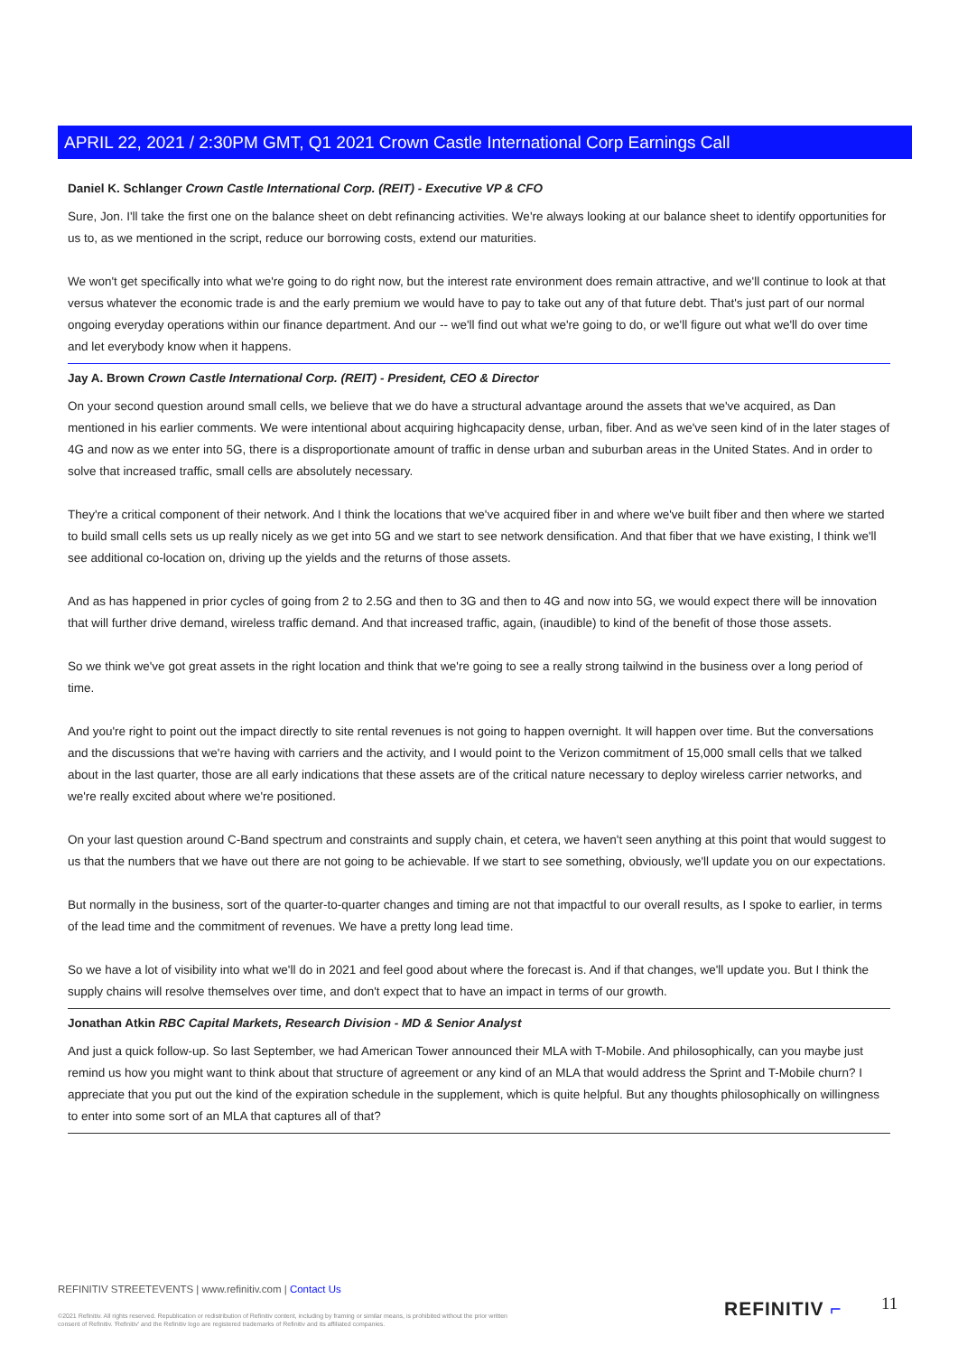APRIL 22, 2021 / 2:30PM GMT, Q1 2021 Crown Castle International Corp Earnings Call
Daniel K. Schlanger Crown Castle International Corp. (REIT) - Executive VP & CFO
Sure, Jon. I'll take the first one on the balance sheet on debt refinancing activities. We're always looking at our balance sheet to identify opportunities for us to, as we mentioned in the script, reduce our borrowing costs, extend our maturities.
We won't get specifically into what we're going to do right now, but the interest rate environment does remain attractive, and we'll continue to look at that versus whatever the economic trade is and the early premium we would have to pay to take out any of that future debt. That's just part of our normal ongoing everyday operations within our finance department. And our -- we'll find out what we're going to do, or we'll figure out what we'll do over time and let everybody know when it happens.
Jay A. Brown Crown Castle International Corp. (REIT) - President, CEO & Director
On your second question around small cells, we believe that we do have a structural advantage around the assets that we've acquired, as Dan mentioned in his earlier comments. We were intentional about acquiring highcapacity dense, urban, fiber. And as we've seen kind of in the later stages of 4G and now as we enter into 5G, there is a disproportionate amount of traffic in dense urban and suburban areas in the United States. And in order to solve that increased traffic, small cells are absolutely necessary.
They're a critical component of their network. And I think the locations that we've acquired fiber in and where we've built fiber and then where we started to build small cells sets us up really nicely as we get into 5G and we start to see network densification. And that fiber that we have existing, I think we'll see additional co-location on, driving up the yields and the returns of those assets.
And as has happened in prior cycles of going from 2 to 2.5G and then to 3G and then to 4G and now into 5G, we would expect there will be innovation that will further drive demand, wireless traffic demand. And that increased traffic, again, (inaudible) to kind of the benefit of those those assets.
So we think we've got great assets in the right location and think that we're going to see a really strong tailwind in the business over a long period of time.
And you're right to point out the impact directly to site rental revenues is not going to happen overnight. It will happen over time. But the conversations and the discussions that we're having with carriers and the activity, and I would point to the Verizon commitment of 15,000 small cells that we talked about in the last quarter, those are all early indications that these assets are of the critical nature necessary to deploy wireless carrier networks, and we're really excited about where we're positioned.
On your last question around C-Band spectrum and constraints and supply chain, et cetera, we haven't seen anything at this point that would suggest to us that the numbers that we have out there are not going to be achievable. If we start to see something, obviously, we'll update you on our expectations.
But normally in the business, sort of the quarter-to-quarter changes and timing are not that impactful to our overall results, as I spoke to earlier, in terms of the lead time and the commitment of revenues. We have a pretty long lead time.
So we have a lot of visibility into what we'll do in 2021 and feel good about where the forecast is. And if that changes, we'll update you. But I think the supply chains will resolve themselves over time, and don't expect that to have an impact in terms of our growth.
Jonathan Atkin RBC Capital Markets, Research Division - MD & Senior Analyst
And just a quick follow-up. So last September, we had American Tower announced their MLA with T-Mobile. And philosophically, can you maybe just remind us how you might want to think about that structure of agreement or any kind of an MLA that would address the Sprint and T-Mobile churn? I appreciate that you put out the kind of the expiration schedule in the supplement, which is quite helpful. But any thoughts philosophically on willingness to enter into some sort of an MLA that captures all of that?
REFINITIV STREETEVENTS | www.refinitiv.com | Contact Us
©2021 Refinitiv. All rights reserved. Republication or redistribution of Refinitiv content, including by framing or similar means, is prohibited without the prior written consent of Refinitiv. 'Refinitiv' and the Refinitiv logo are registered trademarks of Refinitiv and its affiliated companies.
REFINITIV ⌐ 11